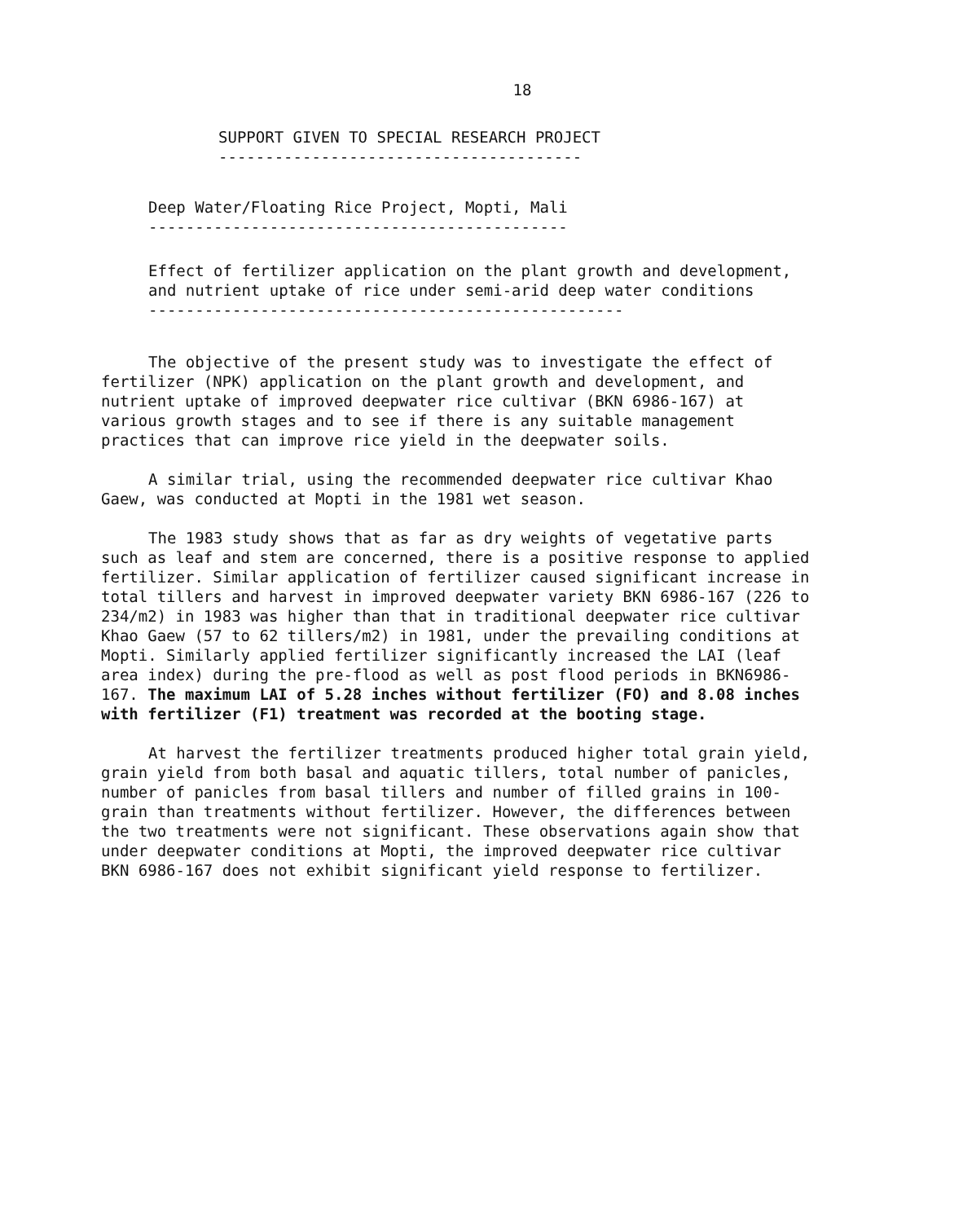18
SUPPORT GIVEN TO SPECIAL RESEARCH PROJECT
---------------------------------------
Deep Water/Floating Rice Project, Mopti, Mali
---------------------------------------------
Effect of fertilizer application on the plant growth and development, and nutrient uptake of rice under semi-arid deep water conditions
---------------------------------------------------
The objective of the present study was to investigate the effect of fertilizer (NPK) application on the plant growth and development, and nutrient uptake of improved deepwater rice cultivar (BKN 6986-167) at various growth stages and to see if there is any suitable management practices that can improve rice yield in the deepwater soils.
A similar trial, using the recommended deepwater rice cultivar Khao Gaew, was conducted at Mopti in the 1981 wet season.
The 1983 study shows that as far as dry weights of vegetative parts such as leaf and stem are concerned, there is a positive response to applied fertilizer. Similar application of fertilizer caused significant increase in total tillers and harvest in improved deepwater variety BKN 6986-167 (226 to 234/m2) in 1983 was higher than that in traditional deepwater rice cultivar Khao Gaew (57 to 62 tillers/m2) in 1981, under the prevailing conditions at Mopti. Similarly applied fertilizer significantly increased the LAI (leaf area index) during the pre-flood as well as post flood periods in BKN6986-167. The maximum LAI of 5.28 inches without fertilizer (FO) and 8.08 inches with fertilizer (F1) treatment was recorded at the booting stage.
At harvest the fertilizer treatments produced higher total grain yield, grain yield from both basal and aquatic tillers, total number of panicles, number of panicles from basal tillers and number of filled grains in 100-grain than treatments without fertilizer. However, the differences between the two treatments were not significant. These observations again show that under deepwater conditions at Mopti, the improved deepwater rice cultivar BKN 6986-167 does not exhibit significant yield response to fertilizer.